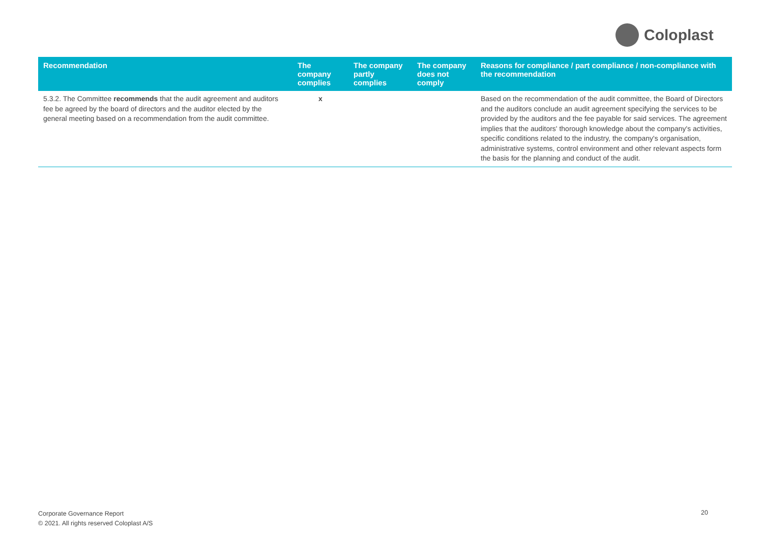Coloplast
| Recommendation | The company complies | The company partly complies | The company does not comply | Reasons for compliance / part compliance / non-compliance with the recommendation |
| --- | --- | --- | --- | --- |
| 5.3.2. The Committee recommends that the audit agreement and auditors fee be agreed by the board of directors and the auditor elected by the general meeting based on a recommendation from the audit committee. | x | | | Based on the recommendation of the audit committee, the Board of Directors and the auditors conclude an audit agreement specifying the services to be provided by the auditors and the fee payable for said services. The agreement implies that the auditors' thorough knowledge about the company's activities, specific conditions related to the industry, the company's organisation, administrative systems, control environment and other relevant aspects form the basis for the planning and conduct of the audit. |
Corporate Governance Report
© 2021. All rights reserved Coloplast A/S
20